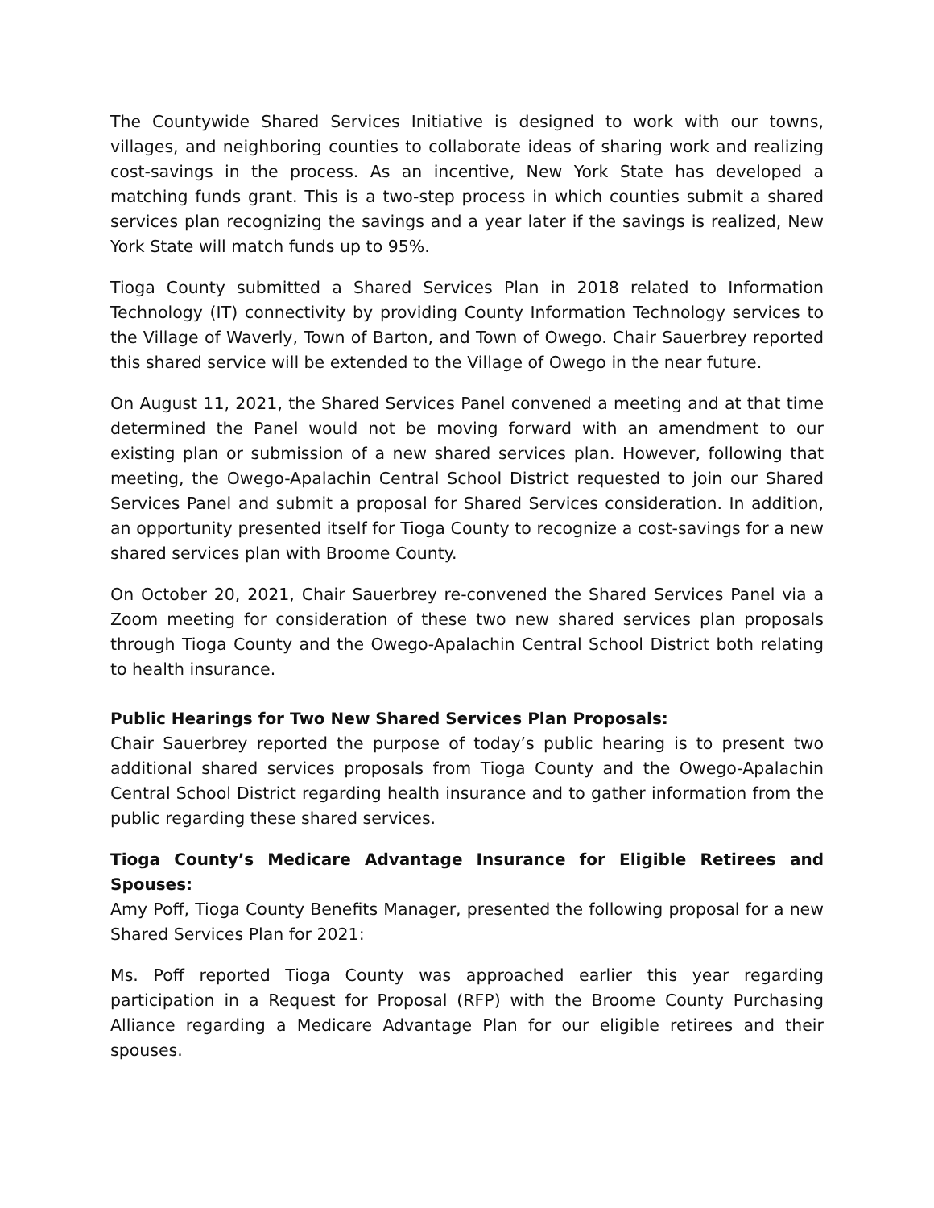The Countywide Shared Services Initiative is designed to work with our towns, villages, and neighboring counties to collaborate ideas of sharing work and realizing cost-savings in the process. As an incentive, New York State has developed a matching funds grant. This is a two-step process in which counties submit a shared services plan recognizing the savings and a year later if the savings is realized, New York State will match funds up to 95%.
Tioga County submitted a Shared Services Plan in 2018 related to Information Technology (IT) connectivity by providing County Information Technology services to the Village of Waverly, Town of Barton, and Town of Owego. Chair Sauerbrey reported this shared service will be extended to the Village of Owego in the near future.
On August 11, 2021, the Shared Services Panel convened a meeting and at that time determined the Panel would not be moving forward with an amendment to our existing plan or submission of a new shared services plan. However, following that meeting, the Owego-Apalachin Central School District requested to join our Shared Services Panel and submit a proposal for Shared Services consideration. In addition, an opportunity presented itself for Tioga County to recognize a cost-savings for a new shared services plan with Broome County.
On October 20, 2021, Chair Sauerbrey re-convened the Shared Services Panel via a Zoom meeting for consideration of these two new shared services plan proposals through Tioga County and the Owego-Apalachin Central School District both relating to health insurance.
Public Hearings for Two New Shared Services Plan Proposals:
Chair Sauerbrey reported the purpose of today’s public hearing is to present two additional shared services proposals from Tioga County and the Owego-Apalachin Central School District regarding health insurance and to gather information from the public regarding these shared services.
Tioga County’s Medicare Advantage Insurance for Eligible Retirees and Spouses:
Amy Poff, Tioga County Benefits Manager, presented the following proposal for a new Shared Services Plan for 2021:
Ms. Poff reported Tioga County was approached earlier this year regarding participation in a Request for Proposal (RFP) with the Broome County Purchasing Alliance regarding a Medicare Advantage Plan for our eligible retirees and their spouses.